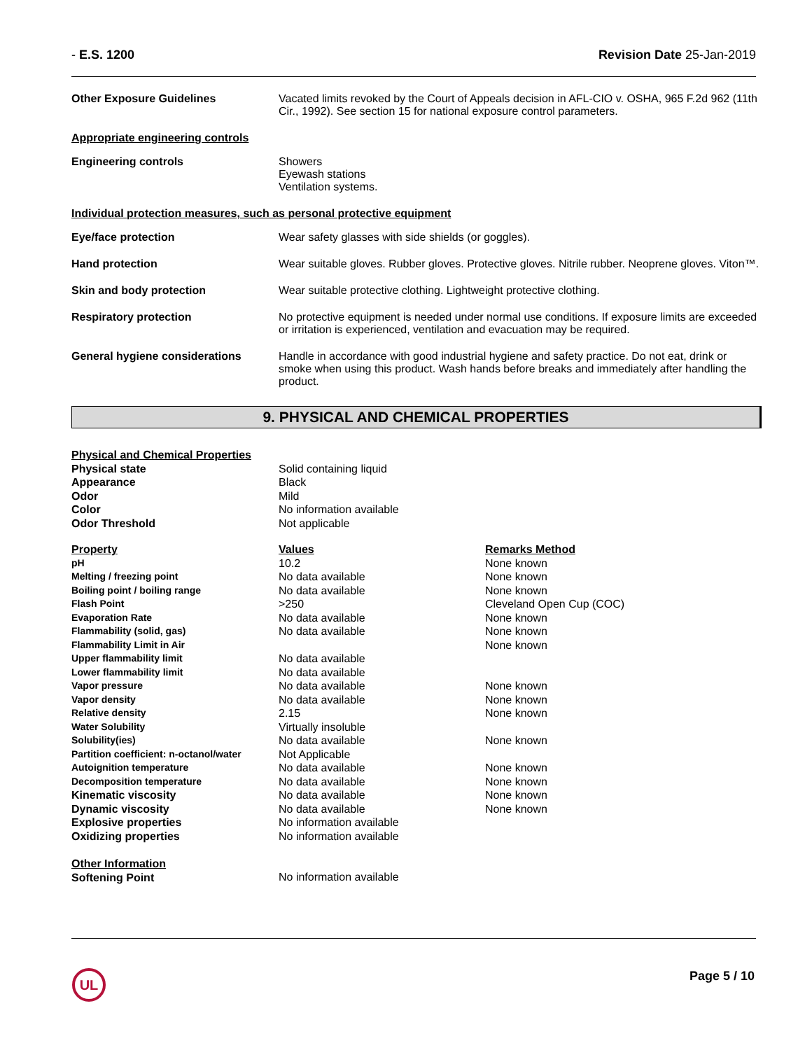- E.S. 1200 Revision Date 25-Jan-2019
| Other Exposure Guidelines | Vacated limits revoked by the Court of Appeals decision in AFL-CIO v. OSHA, 965 F.2d 962 (11th Cir., 1992). See section 15 for national exposure control parameters. |
Appropriate engineering controls
| Engineering controls | Showers Eyewash stations Ventilation systems. |
Individual protection measures, such as personal protective equipment
| Eye/face protection | Wear safety glasses with side shields (or goggles). |
| Hand protection | Wear suitable gloves. Rubber gloves. Protective gloves. Nitrile rubber. Neoprene gloves. Viton™. |
| Skin and body protection | Wear suitable protective clothing. Lightweight protective clothing. |
| Respiratory protection | No protective equipment is needed under normal use conditions. If exposure limits are exceeded or irritation is experienced, ventilation and evacuation may be required. |
| General hygiene considerations | Handle in accordance with good industrial hygiene and safety practice. Do not eat, drink or smoke when using this product. Wash hands before breaks and immediately after handling the product. |
9. PHYSICAL AND CHEMICAL PROPERTIES
| Physical and Chemical Properties | | |
| Physical state | Solid containing liquid | |
| Appearance | Black | |
| Odor | Mild | |
| Color | No information available | |
| Odor Threshold | Not applicable | |
| Property | Values | Remarks Method |
| pH | 10.2 | None known |
| Melting / freezing point | No data available | None known |
| Boiling point / boiling range | No data available | None known |
| Flash Point | >250 | Cleveland Open Cup (COC) |
| Evaporation Rate | No data available | None known |
| Flammability (solid, gas) | No data available | None known |
| Flammability Limit in Air | | None known |
| Upper flammability limit | No data available | |
| Lower flammability limit | No data available | |
| Vapor pressure | No data available | None known |
| Vapor density | No data available | None known |
| Relative density | 2.15 | None known |
| Water Solubility | Virtually insoluble | |
| Solubility(ies) | No data available | None known |
| Partition coefficient: n-octanol/water | Not Applicable | |
| Autoignition temperature | No data available | None known |
| Decomposition temperature | No data available | None known |
| Kinematic viscosity | No data available | None known |
| Dynamic viscosity | No data available | None known |
| Explosive properties | No information available | |
| Oxidizing properties | No information available | |
| Other Information Softening Point | No information available | |
UL Page 5 / 10